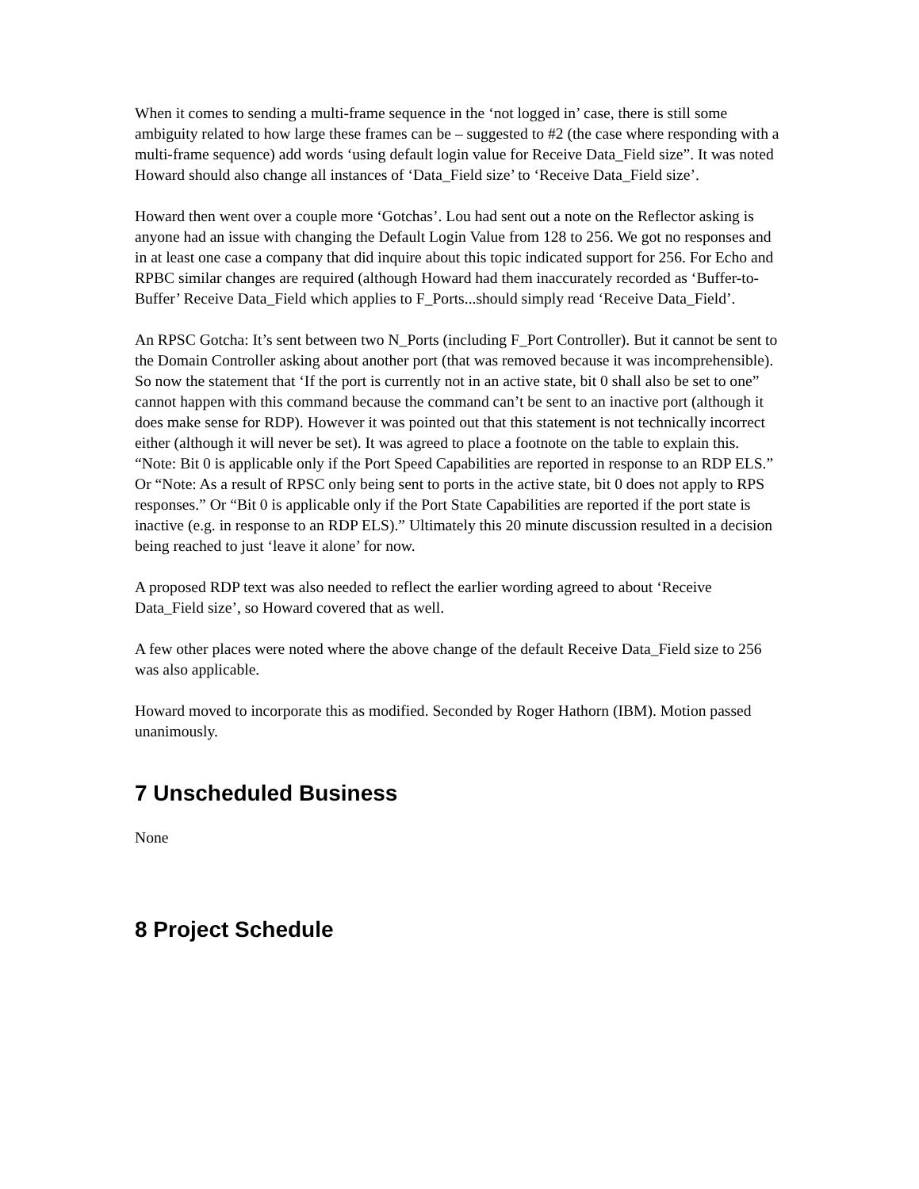When it comes to sending a multi-frame sequence in the ‘not logged in’ case, there is still some ambiguity related to how large these frames can be – suggested to #2 (the case where responding with a multi-frame sequence) add words ‘using default login value for Receive Data_Field size”. It was noted Howard should also change all instances of ‘Data_Field size’ to ‘Receive Data_Field size’.
Howard then went over a couple more ‘Gotchas’. Lou had sent out a note on the Reflector asking is anyone had an issue with changing the Default Login Value from 128 to 256. We got no responses and in at least one case a company that did inquire about this topic indicated support for 256. For Echo and RPBC similar changes are required (although Howard had them inaccurately recorded as ‘Buffer-to-Buffer’ Receive Data_Field which applies to F_Ports...should simply read ‘Receive Data_Field’.
An RPSC Gotcha: It’s sent between two N_Ports (including F_Port Controller). But it cannot be sent to the Domain Controller asking about another port (that was removed because it was incomprehensible). So now the statement that ‘If the port is currently not in an active state, bit 0 shall also be set to one” cannot happen with this command because the command can’t be sent to an inactive port (although it does make sense for RDP). However it was pointed out that this statement is not technically incorrect either (although it will never be set). It was agreed to place a footnote on the table to explain this. “Note: Bit 0 is applicable only if the Port Speed Capabilities are reported in response to an RDP ELS.” Or “Note: As a result of RPSC only being sent to ports in the active state, bit 0 does not apply to RPS responses.” Or “Bit 0 is applicable only if the Port State Capabilities are reported if the port state is inactive (e.g. in response to an RDP ELS).” Ultimately this 20 minute discussion resulted in a decision being reached to just ‘leave it alone’ for now.
A proposed RDP text was also needed to reflect the earlier wording agreed to about ‘Receive Data_Field size’, so Howard covered that as well.
A few other places were noted where the above change of the default Receive Data_Field size to 256 was also applicable.
Howard moved to incorporate this as modified. Seconded by Roger Hathorn (IBM). Motion passed unanimously.
7 Unscheduled Business
None
8 Project Schedule